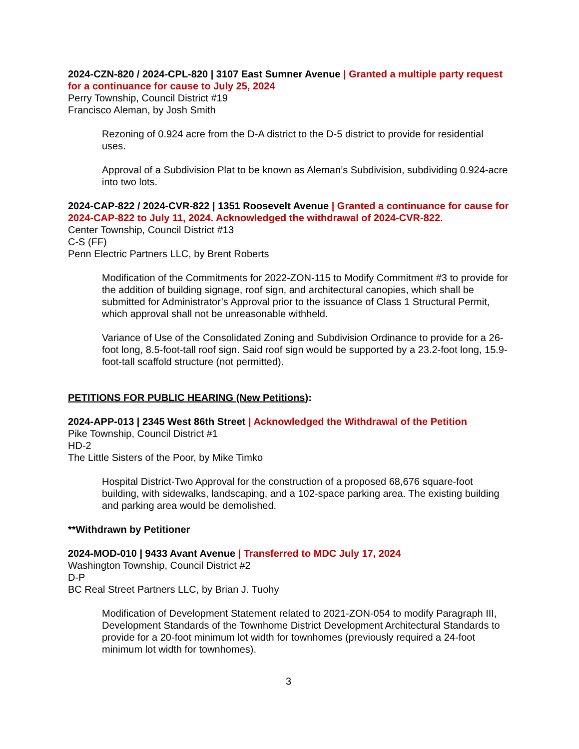2024-CZN-820 / 2024-CPL-820 | 3107 East Sumner Avenue | Granted a multiple party request for a continuance for cause to July 25, 2024
Perry Township, Council District #19
Francisco Aleman, by Josh Smith
Rezoning of 0.924 acre from the D-A district to the D-5 district to provide for residential uses.
Approval of a Subdivision Plat to be known as Aleman’s Subdivision, subdividing 0.924-acre into two lots.
2024-CAP-822 / 2024-CVR-822 | 1351 Roosevelt Avenue | Granted a continuance for cause for 2024-CAP-822 to July 11, 2024. Acknowledged the withdrawal of 2024-CVR-822.
Center Township, Council District #13
C-S (FF)
Penn Electric Partners LLC, by Brent Roberts
Modification of the Commitments for 2022-ZON-115 to Modify Commitment #3 to provide for the addition of building signage, roof sign, and architectural canopies, which shall be submitted for Administrator’s Approval prior to the issuance of Class 1 Structural Permit, which approval shall not be unreasonable withheld.
Variance of Use of the Consolidated Zoning and Subdivision Ordinance to provide for a 26-foot long, 8.5-foot-tall roof sign. Said roof sign would be supported by a 23.2-foot long, 15.9-foot-tall scaffold structure (not permitted).
PETITIONS FOR PUBLIC HEARING (New Petitions):
2024-APP-013 | 2345 West 86th Street | Acknowledged the Withdrawal of the Petition
Pike Township, Council District #1
HD-2
The Little Sisters of the Poor, by Mike Timko
Hospital District-Two Approval for the construction of a proposed 68,676 square-foot building, with sidewalks, landscaping, and a 102-space parking area. The existing building and parking area would be demolished.
**Withdrawn by Petitioner
2024-MOD-010 | 9433 Avant Avenue | Transferred to MDC July 17, 2024
Washington Township, Council District #2
D-P
BC Real Street Partners LLC, by Brian J. Tuohy
Modification of Development Statement related to 2021-ZON-054 to modify Paragraph III, Development Standards of the Townhome District Development Architectural Standards to provide for a 20-foot minimum lot width for townhomes (previously required a 24-foot minimum lot width for townhomes).
3